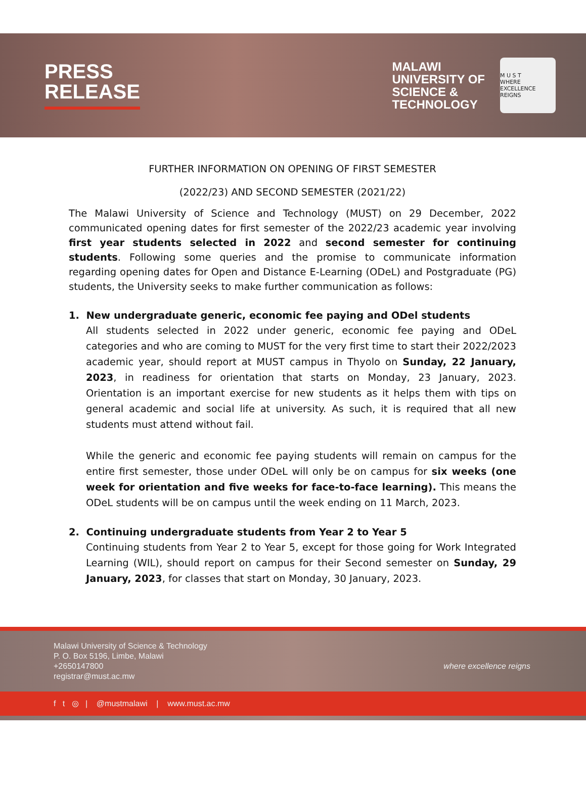PRESS
RELEASE
MALAWI
UNIVERSITY OF
SCIENCE &
TECHNOLOGY
M U S T
WHERE EXCELLENCE REIGNS
FURTHER INFORMATION ON OPENING OF FIRST SEMESTER
(2022/23) AND SECOND SEMESTER (2021/22)
The Malawi University of Science and Technology (MUST) on 29 December, 2022 communicated opening dates for first semester of the 2022/23 academic year involving first year students selected in 2022 and second semester for continuing students. Following some queries and the promise to communicate information regarding opening dates for Open and Distance E-Learning (ODeL) and Postgraduate (PG) students, the University seeks to make further communication as follows:
1. New undergraduate generic, economic fee paying and ODel students
All students selected in 2022 under generic, economic fee paying and ODeL categories and who are coming to MUST for the very first time to start their 2022/2023 academic year, should report at MUST campus in Thyolo on Sunday, 22 January, 2023, in readiness for orientation that starts on Monday, 23 January, 2023. Orientation is an important exercise for new students as it helps them with tips on general academic and social life at university. As such, it is required that all new students must attend without fail.
While the generic and economic fee paying students will remain on campus for the entire first semester, those under ODeL will only be on campus for six weeks (one week for orientation and five weeks for face-to-face learning). This means the ODeL students will be on campus until the week ending on 11 March, 2023.
2. Continuing undergraduate students from Year 2 to Year 5
Continuing students from Year 2 to Year 5, except for those going for Work Integrated Learning (WIL), should report on campus for their Second semester on Sunday, 29 January, 2023, for classes that start on Monday, 30 January, 2023.
Malawi University of Science & Technology
P. O. Box 5196, Limbe, Malawi
+2650147800
registrar@must.ac.mw
where excellence reigns
f t ◎ | @mustmalawi | www.must.ac.mw